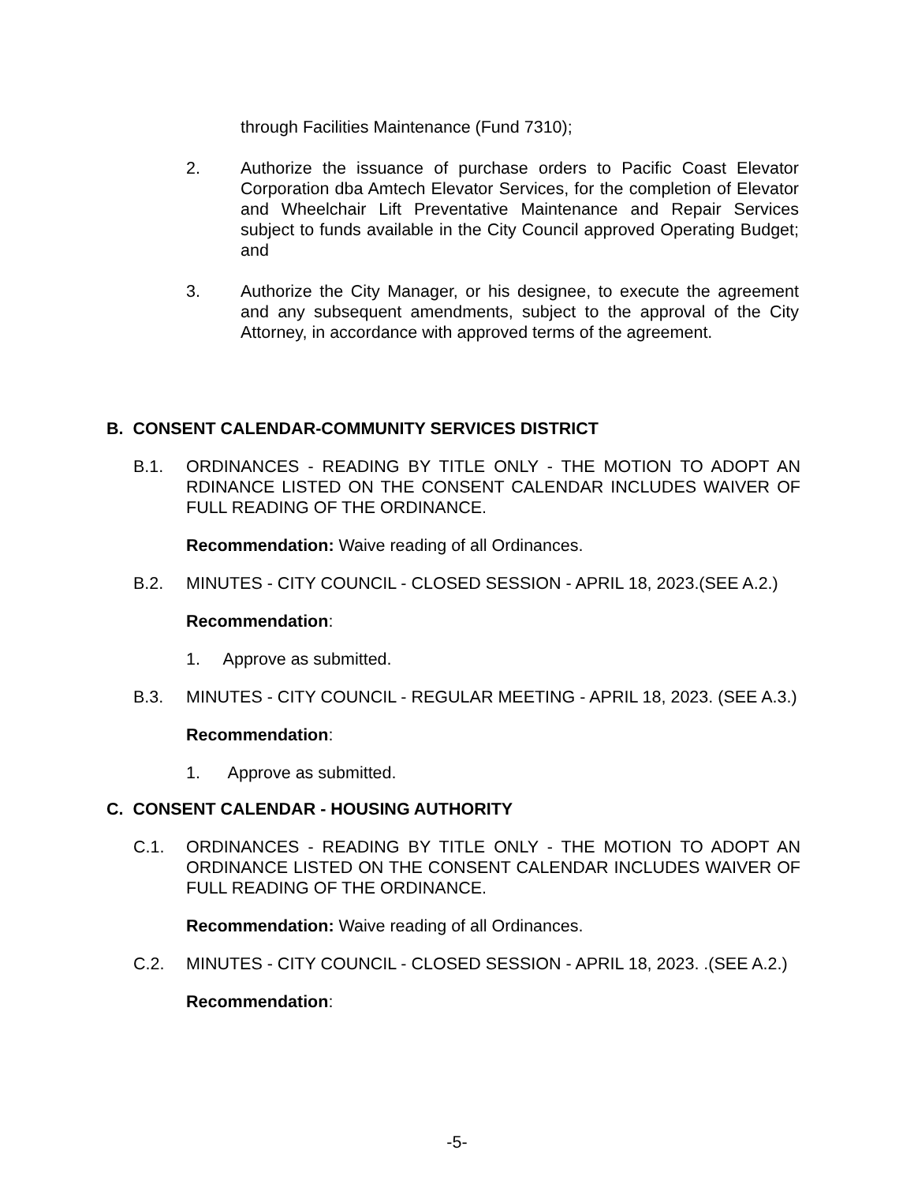through Facilities Maintenance (Fund 7310);
2. Authorize the issuance of purchase orders to Pacific Coast Elevator Corporation dba Amtech Elevator Services, for the completion of Elevator and Wheelchair Lift Preventative Maintenance and Repair Services subject to funds available in the City Council approved Operating Budget; and
3. Authorize the City Manager, or his designee, to execute the agreement and any subsequent amendments, subject to the approval of the City Attorney, in accordance with approved terms of the agreement.
B. CONSENT CALENDAR-COMMUNITY SERVICES DISTRICT
B.1. ORDINANCES - READING BY TITLE ONLY - THE MOTION TO ADOPT AN RDINANCE LISTED ON THE CONSENT CALENDAR INCLUDES WAIVER OF FULL READING OF THE ORDINANCE.
Recommendation: Waive reading of all Ordinances.
B.2. MINUTES - CITY COUNCIL - CLOSED SESSION - APRIL 18, 2023.(SEE A.2.)
Recommendation:
1. Approve as submitted.
B.3. MINUTES - CITY COUNCIL - REGULAR MEETING - APRIL 18, 2023. (SEE A.3.)
Recommendation:
1. Approve as submitted.
C. CONSENT CALENDAR - HOUSING AUTHORITY
C.1. ORDINANCES - READING BY TITLE ONLY - THE MOTION TO ADOPT AN ORDINANCE LISTED ON THE CONSENT CALENDAR INCLUDES WAIVER OF FULL READING OF THE ORDINANCE.
Recommendation: Waive reading of all Ordinances.
C.2. MINUTES - CITY COUNCIL - CLOSED SESSION - APRIL 18, 2023. .(SEE A.2.)
Recommendation:
-5-